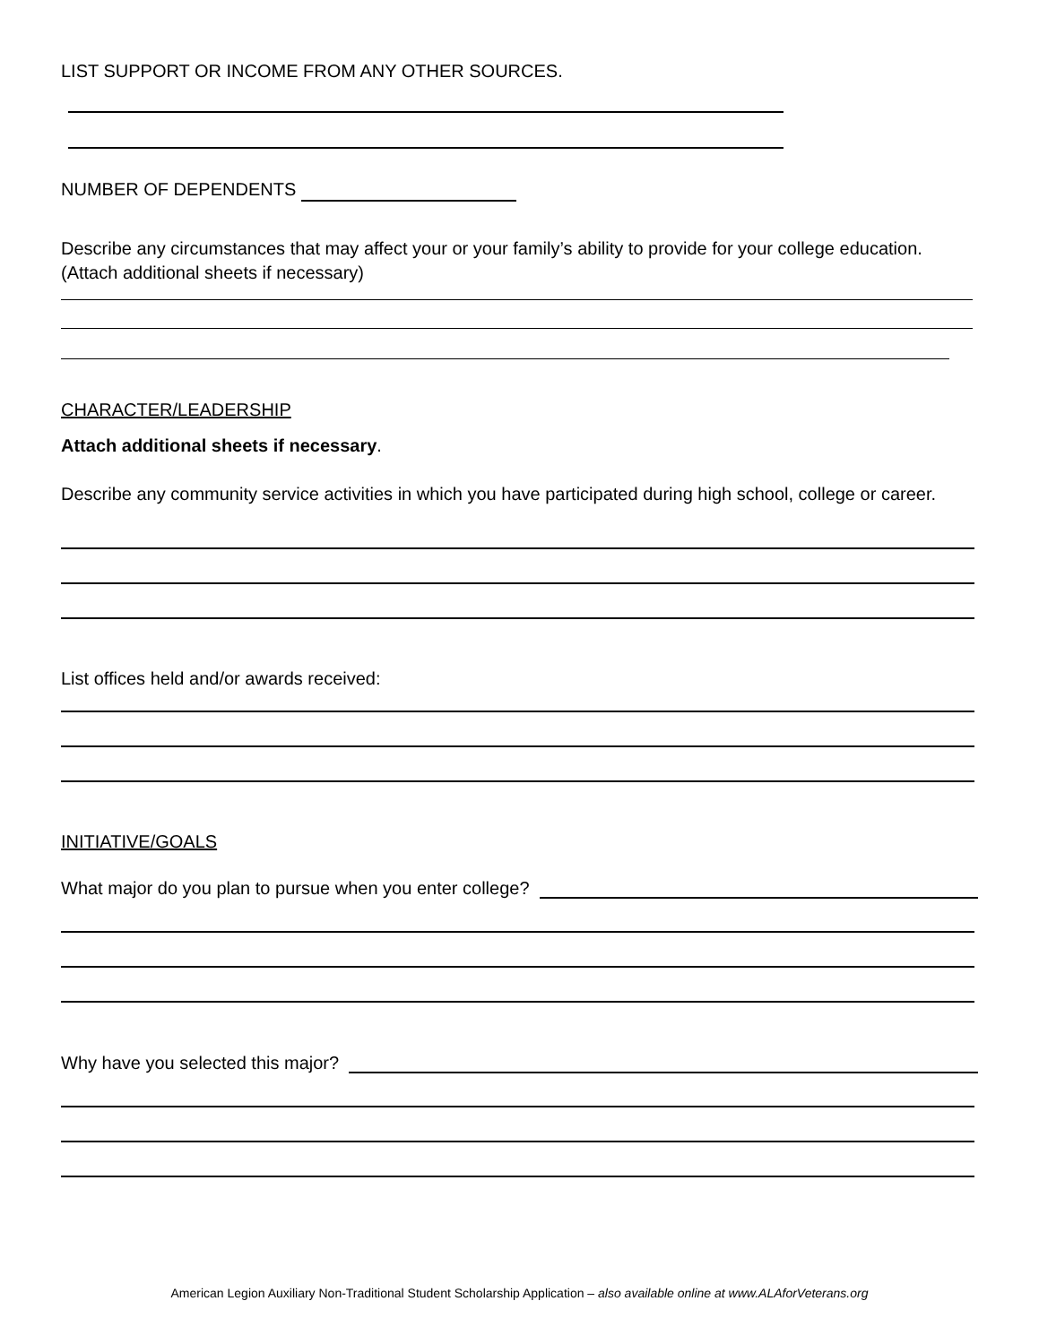LIST SUPPORT OR INCOME FROM ANY OTHER SOURCES.
NUMBER OF DEPENDENTS
Describe any circumstances that may affect your or your family’s ability to provide for your college education. (Attach additional sheets if necessary)
CHARACTER/LEADERSHIP
Attach additional sheets if necessary.
Describe any community service activities in which you have participated during high school, college or career.
List offices held and/or awards received:
INITIATIVE/GOALS
What major do you plan to pursue when you enter college?
Why have you selected this major?
American Legion Auxiliary Non-Traditional Student Scholarship Application – also available online at www.ALAforVeterans.org